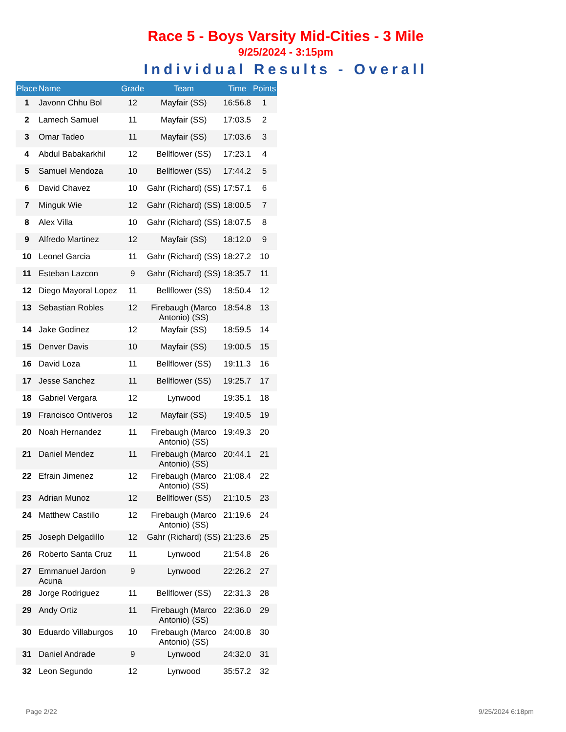Race 5 - Boys Varsity Mid-Cities - 3 Mile
9/25/2024 - 3:15pm
Individual Results - Overall
| Place | Name | Grade | Team | Time | Points |
| --- | --- | --- | --- | --- | --- |
| 1 | Javonn Chhu Bol | 12 | Mayfair (SS) | 16:56.8 | 1 |
| 2 | Lamech Samuel | 11 | Mayfair (SS) | 17:03.5 | 2 |
| 3 | Omar Tadeo | 11 | Mayfair (SS) | 17:03.6 | 3 |
| 4 | Abdul Babakarkhil | 12 | Bellflower (SS) | 17:23.1 | 4 |
| 5 | Samuel Mendoza | 10 | Bellflower (SS) | 17:44.2 | 5 |
| 6 | David Chavez | 10 | Gahr (Richard) (SS) | 17:57.1 | 6 |
| 7 | Minguk Wie | 12 | Gahr (Richard) (SS) | 18:00.5 | 7 |
| 8 | Alex Villa | 10 | Gahr (Richard) (SS) | 18:07.5 | 8 |
| 9 | Alfredo Martinez | 12 | Mayfair (SS) | 18:12.0 | 9 |
| 10 | Leonel Garcia | 11 | Gahr (Richard) (SS) | 18:27.2 | 10 |
| 11 | Esteban Lazcon | 9 | Gahr (Richard) (SS) | 18:35.7 | 11 |
| 12 | Diego Mayoral Lopez | 11 | Bellflower (SS) | 18:50.4 | 12 |
| 13 | Sebastian Robles | 12 | Firebaugh (Marco Antonio) (SS) | 18:54.8 | 13 |
| 14 | Jake Godinez | 12 | Mayfair (SS) | 18:59.5 | 14 |
| 15 | Denver Davis | 10 | Mayfair (SS) | 19:00.5 | 15 |
| 16 | David Loza | 11 | Bellflower (SS) | 19:11.3 | 16 |
| 17 | Jesse Sanchez | 11 | Bellflower (SS) | 19:25.7 | 17 |
| 18 | Gabriel Vergara | 12 | Lynwood | 19:35.1 | 18 |
| 19 | Francisco Ontiveros | 12 | Mayfair (SS) | 19:40.5 | 19 |
| 20 | Noah Hernandez | 11 | Firebaugh (Marco Antonio) (SS) | 19:49.3 | 20 |
| 21 | Daniel Mendez | 11 | Firebaugh (Marco Antonio) (SS) | 20:44.1 | 21 |
| 22 | Efrain Jimenez | 12 | Firebaugh (Marco Antonio) (SS) | 21:08.4 | 22 |
| 23 | Adrian Munoz | 12 | Bellflower (SS) | 21:10.5 | 23 |
| 24 | Matthew Castillo | 12 | Firebaugh (Marco Antonio) (SS) | 21:19.6 | 24 |
| 25 | Joseph Delgadillo | 12 | Gahr (Richard) (SS) | 21:23.6 | 25 |
| 26 | Roberto Santa Cruz | 11 | Lynwood | 21:54.8 | 26 |
| 27 | Emmanuel Jardon Acuna | 9 | Lynwood | 22:26.2 | 27 |
| 28 | Jorge Rodriguez | 11 | Bellflower (SS) | 22:31.3 | 28 |
| 29 | Andy Ortiz | 11 | Firebaugh (Marco Antonio) (SS) | 22:36.0 | 29 |
| 30 | Eduardo Villaburgos | 10 | Firebaugh (Marco Antonio) (SS) | 24:00.8 | 30 |
| 31 | Daniel Andrade | 9 | Lynwood | 24:32.0 | 31 |
| 32 | Leon Segundo | 12 | Lynwood | 35:57.2 | 32 |
Page 2/22 9/25/2024 6:18pm